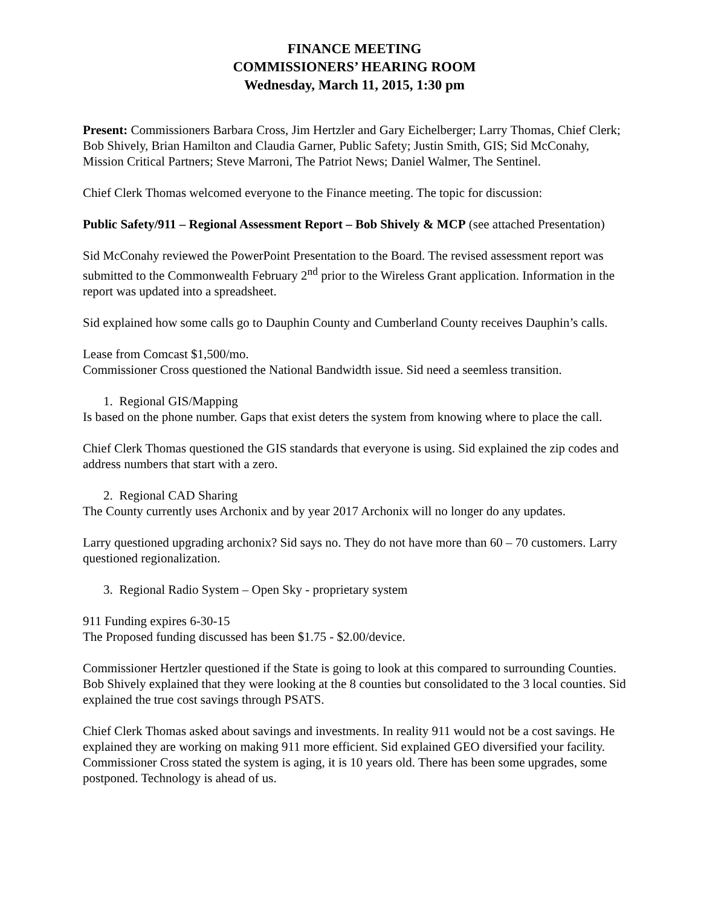FINANCE MEETING
COMMISSIONERS’ HEARING ROOM
Wednesday, March 11, 2015, 1:30 pm
Present: Commissioners Barbara Cross, Jim Hertzler and Gary Eichelberger; Larry Thomas, Chief Clerk; Bob Shively, Brian Hamilton and Claudia Garner, Public Safety; Justin Smith, GIS; Sid McConahy, Mission Critical Partners; Steve Marroni, The Patriot News; Daniel Walmer, The Sentinel.
Chief Clerk Thomas welcomed everyone to the Finance meeting. The topic for discussion:
Public Safety/911 – Regional Assessment Report – Bob Shively & MCP (see attached Presentation)
Sid McConahy reviewed the PowerPoint Presentation to the Board. The revised assessment report was submitted to the Commonwealth February 2<sup>nd</sup> prior to the Wireless Grant application. Information in the report was updated into a spreadsheet.
Sid explained how some calls go to Dauphin County and Cumberland County receives Dauphin’s calls.
Lease from Comcast $1,500/mo.
Commissioner Cross questioned the National Bandwidth issue. Sid need a seemless transition.
1. Regional GIS/Mapping
Is based on the phone number. Gaps that exist deters the system from knowing where to place the call.
Chief Clerk Thomas questioned the GIS standards that everyone is using. Sid explained the zip codes and address numbers that start with a zero.
2. Regional CAD Sharing
The County currently uses Archonix and by year 2017 Archonix will no longer do any updates.
Larry questioned upgrading archonix? Sid says no. They do not have more than 60 – 70 customers. Larry questioned regionalization.
3. Regional Radio System – Open Sky - proprietary system
911 Funding expires 6-30-15
The Proposed funding discussed has been $1.75 - $2.00/device.
Commissioner Hertzler questioned if the State is going to look at this compared to surrounding Counties. Bob Shively explained that they were looking at the 8 counties but consolidated to the 3 local counties. Sid explained the true cost savings through PSATS.
Chief Clerk Thomas asked about savings and investments. In reality 911 would not be a cost savings. He explained they are working on making 911 more efficient. Sid explained GEO diversified your facility. Commissioner Cross stated the system is aging, it is 10 years old. There has been some upgrades, some postponed. Technology is ahead of us.